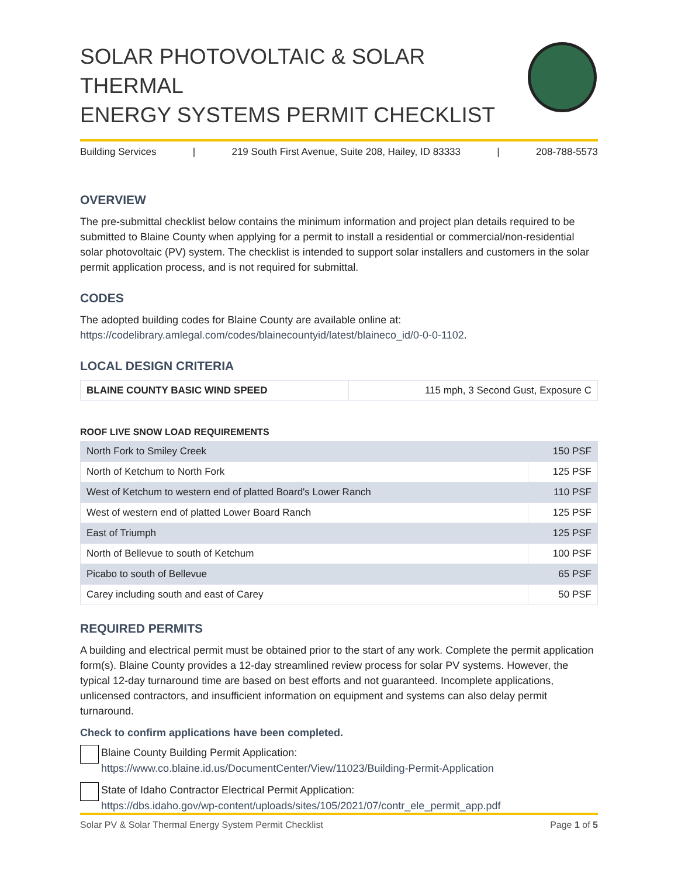SOLAR PHOTOVOLTAIC & SOLAR THERMAL
ENERGY SYSTEMS PERMIT CHECKLIST
Building Services | 219 South First Avenue, Suite 208, Hailey, ID 83333 | 208-788-5573
OVERVIEW
The pre-submittal checklist below contains the minimum information and project plan details required to be submitted to Blaine County when applying for a permit to install a residential or commercial/non-residential solar photovoltaic (PV) system. The checklist is intended to support solar installers and customers in the solar permit application process, and is not required for submittal.
CODES
The adopted building codes for Blaine County are available online at:
https://codelibrary.amlegal.com/codes/blainecountyid/latest/blaineco_id/0-0-0-1102.
LOCAL DESIGN CRITERIA
| BLAINE COUNTY BASIC WIND SPEED | 115 mph, 3 Second Gust, Exposure C |
ROOF LIVE SNOW LOAD REQUIREMENTS
| North Fork to Smiley Creek | 150 PSF |
| North of Ketchum to North Fork | 125 PSF |
| West of Ketchum to western end of platted Board's Lower Ranch | 110 PSF |
| West of western end of platted Lower Board Ranch | 125 PSF |
| East of Triumph | 125 PSF |
| North of Bellevue to south of Ketchum | 100 PSF |
| Picabo to south of Bellevue | 65 PSF |
| Carey including south and east of Carey | 50 PSF |
REQUIRED PERMITS
A building and electrical permit must be obtained prior to the start of any work. Complete the permit application form(s). Blaine County provides a 12-day streamlined review process for solar PV systems. However, the typical 12-day turnaround time are based on best efforts and not guaranteed. Incomplete applications, unlicensed contractors, and insufficient information on equipment and systems can also delay permit turnaround.
Check to confirm applications have been completed.
Blaine County Building Permit Application:
https://www.co.blaine.id.us/DocumentCenter/View/11023/Building-Permit-Application
State of Idaho Contractor Electrical Permit Application:
https://dbs.idaho.gov/wp-content/uploads/sites/105/2021/07/contr_ele_permit_app.pdf
Solar PV & Solar Thermal Energy System Permit Checklist Page 1 of 5